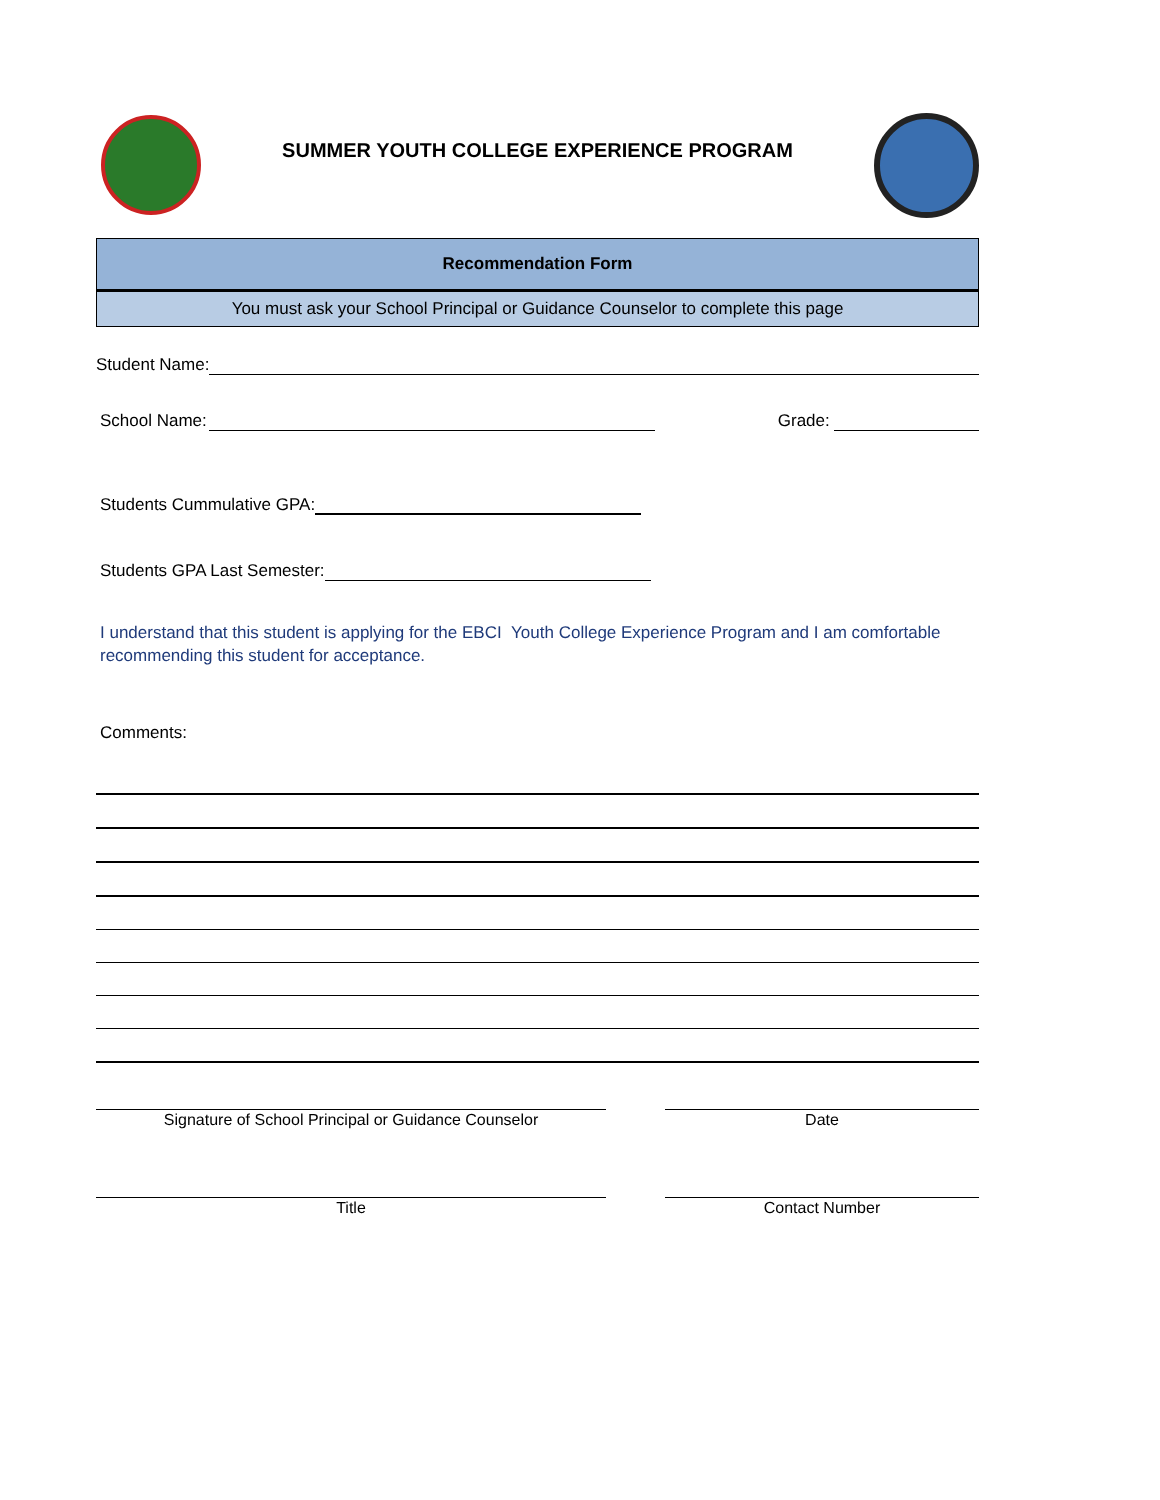SUMMER YOUTH COLLEGE EXPERIENCE PROGRAM
Recommendation Form
You must ask your School Principal or Guidance Counselor to complete this page
Student Name:
School Name:
Grade:
Students Cummulative GPA:
Students GPA Last Semester:
I understand that this student is applying for the EBCI Youth College Experience Program and I am comfortable recommending this student for acceptance.
Comments:
Signature of School Principal or Guidance Counselor Date
Title Contact Number